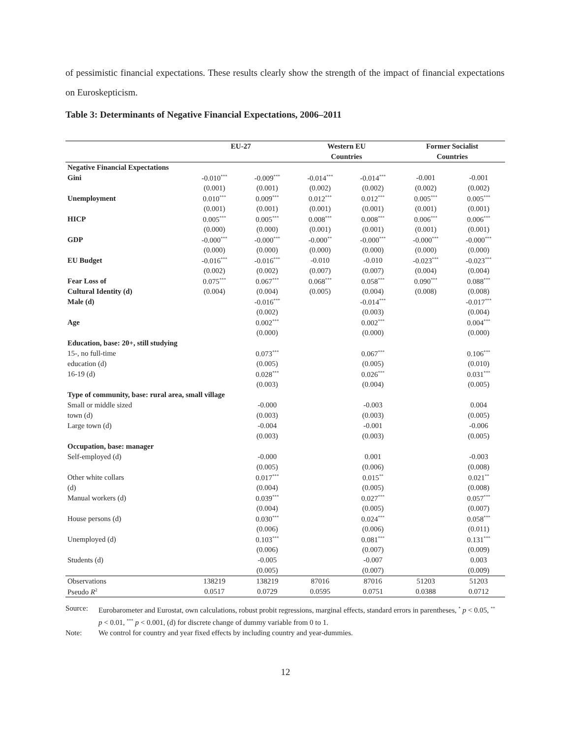of pessimistic financial expectations. These results clearly show the strength of the impact of financial expectations on Euroskepticism.
Table 3: Determinants of Negative Financial Expectations, 2006–2011
| | EU-27 | | Western EU | | Former Socialist | |
| --- | --- | --- | --- | --- | --- | --- |
| | | | Countries | | Countries | |
| Negative Financial Expectations | | | | | | |
| Gini | -0.010<sup>***</sup> | -0.009<sup>***</sup> | -0.014<sup>***</sup> | -0.014<sup>***</sup> | -0.001 | -0.001 |
| | (0.001) | (0.001) | (0.002) | (0.002) | (0.002) | (0.002) |
| Unemployment | 0.010<sup>***</sup> | 0.009<sup>***</sup> | 0.012<sup>***</sup> | 0.012<sup>***</sup> | 0.005<sup>***</sup> | 0.005<sup>***</sup> |
| | (0.001) | (0.001) | (0.001) | (0.001) | (0.001) | (0.001) |
| HICP | 0.005<sup>***</sup> | 0.005<sup>***</sup> | 0.008<sup>***</sup> | 0.008<sup>***</sup> | 0.006<sup>***</sup> | 0.006<sup>***</sup> |
| | (0.000) | (0.000) | (0.001) | (0.001) | (0.001) | (0.001) |
| GDP | -0.000<sup>***</sup> | -0.000<sup>***</sup> | -0.000<sup>**</sup> | -0.000<sup>***</sup> | -0.000<sup>***</sup> | -0.000<sup>***</sup> |
| | (0.000) | (0.000) | (0.000) | (0.000) | (0.000) | (0.000) |
| EU Budget | -0.016<sup>***</sup> | -0.016<sup>***</sup> | -0.010 | -0.010 | -0.023<sup>***</sup> | -0.023<sup>***</sup> |
| | (0.002) | (0.002) | (0.007) | (0.007) | (0.004) | (0.004) |
| Fear Loss of | 0.075<sup>***</sup> | 0.067<sup>***</sup> | 0.068<sup>***</sup> | 0.058<sup>***</sup> | 0.090<sup>***</sup> | 0.088<sup>***</sup> |
| Cultural Identity (d) | (0.004) | (0.004) | (0.005) | (0.004) | (0.008) | (0.008) |
| Male (d) | | -0.016<sup>***</sup> | | -0.014<sup>***</sup> | | -0.017<sup>***</sup> |
| | | (0.002) | | (0.003) | | (0.004) |
| Age | | 0.002<sup>***</sup> | | 0.002<sup>***</sup> | | 0.004<sup>***</sup> |
| | | (0.000) | | (0.000) | | (0.000) |
| Education, base: 20+, still studying | | | | | | |
| 15-, no full-time | | 0.073<sup>***</sup> | | 0.067<sup>***</sup> | | 0.106<sup>***</sup> |
| education (d) | | (0.005) | | (0.005) | | (0.010) |
| 16-19 (d) | | 0.028<sup>***</sup> | | 0.026<sup>***</sup> | | 0.031<sup>***</sup> |
| | | (0.003) | | (0.004) | | (0.005) |
| Type of community, base: rural area, small village | | | | | | |
| Small or middle sized | | -0.000 | | -0.003 | | 0.004 |
| town (d) | | (0.003) | | (0.003) | | (0.005) |
| Large town (d) | | -0.004 | | -0.001 | | -0.006 |
| | | (0.003) | | (0.003) | | (0.005) |
| Occupation, base: manager | | | | | | |
| Self-employed (d) | | -0.000 | | 0.001 | | -0.003 |
| | | (0.005) | | (0.006) | | (0.008) |
| Other white collars | | 0.017<sup>***</sup> | | 0.015<sup>**</sup> | | 0.021<sup>**</sup> |
| (d) | | (0.004) | | (0.005) | | (0.008) |
| Manual workers (d) | | 0.039<sup>***</sup> | | 0.027<sup>***</sup> | | 0.057<sup>***</sup> |
| | | (0.004) | | (0.005) | | (0.007) |
| House persons (d) | | 0.030<sup>***</sup> | | 0.024<sup>***</sup> | | 0.058<sup>***</sup> |
| | | (0.006) | | (0.006) | | (0.011) |
| Unemployed (d) | | 0.103<sup>***</sup> | | 0.081<sup>***</sup> | | 0.131<sup>***</sup> |
| | | (0.006) | | (0.007) | | (0.009) |
| Students (d) | | -0.005 | | -0.007 | | 0.003 |
| | | (0.005) | | (0.007) | | (0.009) |
| Observations | 138219 | 138219 | 87016 | 87016 | 51203 | 51203 |
| Pseudo R<sup>2</sup> | 0.0517 | 0.0729 | 0.0595 | 0.0751 | 0.0388 | 0.0712 |
Source: Eurobarometer and Eurostat, own calculations, robust probit regressions, marginal effects, standard errors in parentheses, <sup>*</sup> p < 0.05, <sup>**</sup> p < 0.01, <sup>***</sup> p < 0.001, (d) for discrete change of dummy variable from 0 to 1.
Note: We control for country and year fixed effects by including country and year-dummies.
12